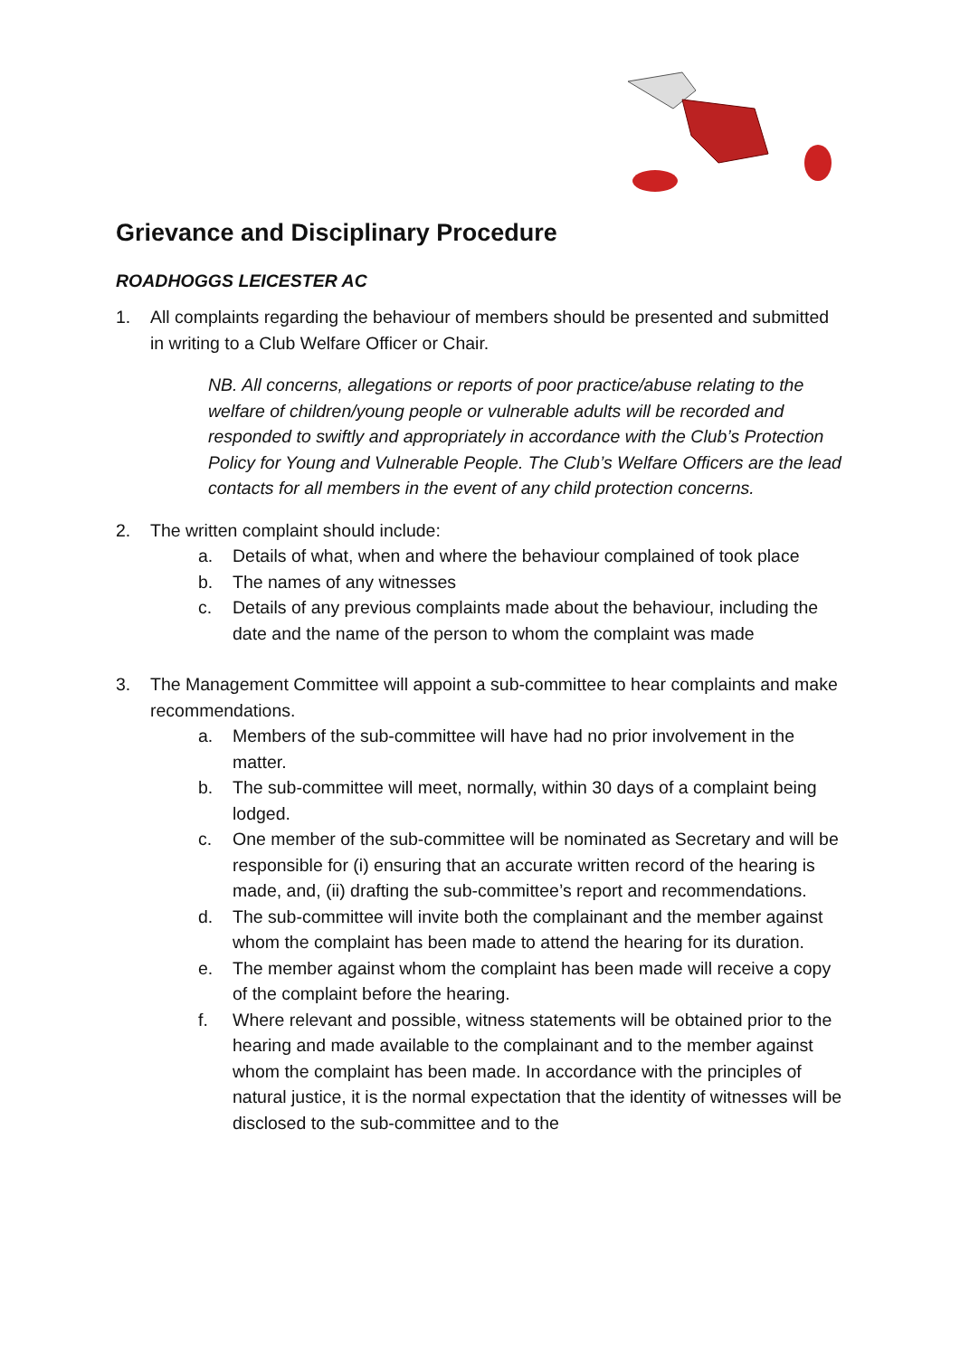Grievance and Disciplinary Procedure
ROADHOGGS LEICESTER AC
1. All complaints regarding the behaviour of members should be presented and submitted in writing to a Club Welfare Officer or Chair.
NB. All concerns, allegations or reports of poor practice/abuse relating to the welfare of children/young people or vulnerable adults will be recorded and responded to swiftly and appropriately in accordance with the Club’s Protection Policy for Young and Vulnerable People. The Club’s Welfare Officers are the lead contacts for all members in the event of any child protection concerns.
2. The written complaint should include:
a. Details of what, when and where the behaviour complained of took place
b. The names of any witnesses
c. Details of any previous complaints made about the behaviour, including the date and the name of the person to whom the complaint was made
3. The Management Committee will appoint a sub-committee to hear complaints and make recommendations.
a. Members of the sub-committee will have had no prior involvement in the matter.
b. The sub-committee will meet, normally, within 30 days of a complaint being lodged.
c. One member of the sub-committee will be nominated as Secretary and will be responsible for (i) ensuring that an accurate written record of the hearing is made, and, (ii) drafting the sub-committee’s report and recommendations.
d. The sub-committee will invite both the complainant and the member against whom the complaint has been made to attend the hearing for its duration.
e. The member against whom the complaint has been made will receive a copy of the complaint before the hearing.
f. Where relevant and possible, witness statements will be obtained prior to the hearing and made available to the complainant and to the member against whom the complaint has been made. In accordance with the principles of natural justice, it is the normal expectation that the identity of witnesses will be disclosed to the sub-committee and to the